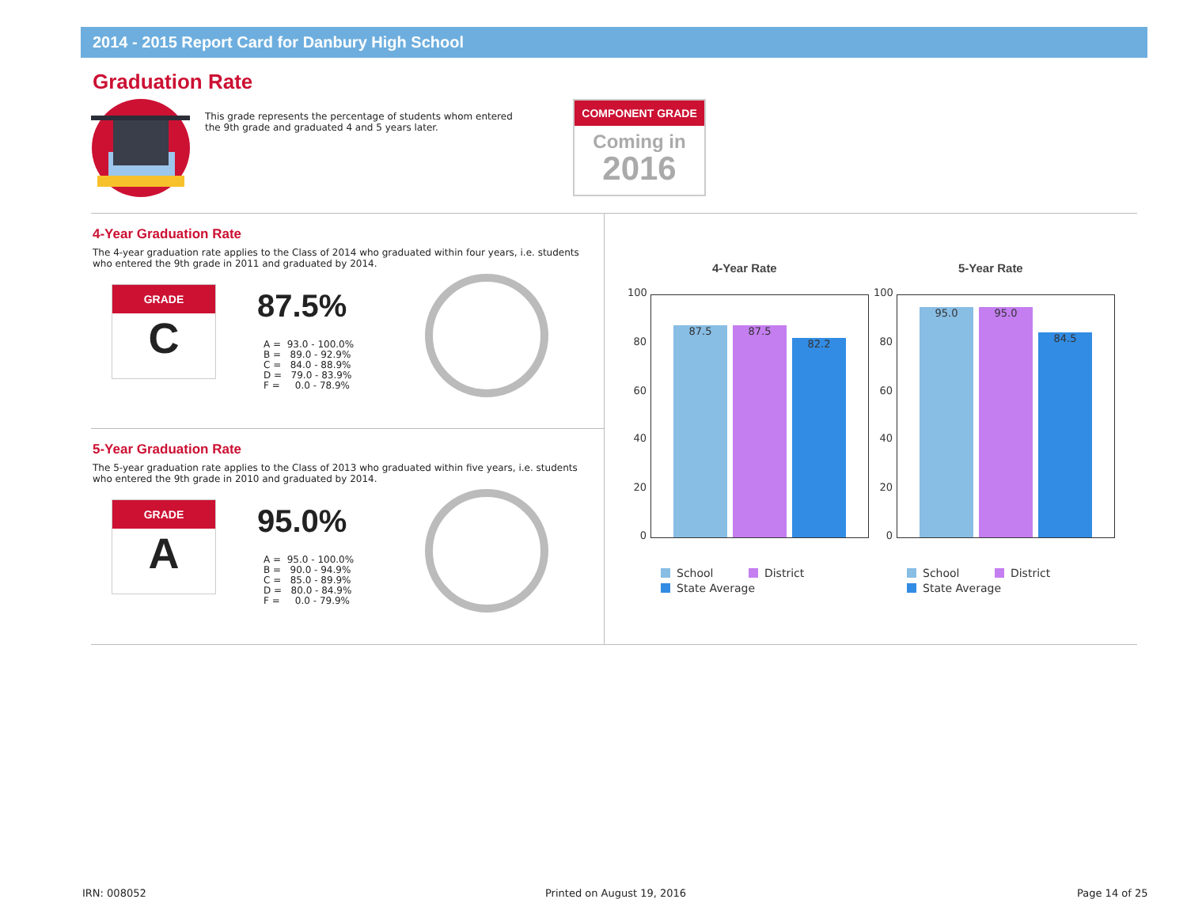2014 - 2015 Report Card for Danbury High School
Graduation Rate
This grade represents the percentage of students whom entered the 9th grade and graduated 4 and 5 years later.
COMPONENT GRADE
Coming in
2016
4-Year Graduation Rate
The 4-year graduation rate applies to the Class of 2014 who graduated within four years, i.e. students who entered the 9th grade in 2011 and graduated by 2014.
GRADE
C
87.5%
A = 93.0 - 100.0% B = 89.0 - 92.9% C = 84.0 - 88.9% D = 79.0 - 83.9% F = 0.0 - 78.9%
5-Year Graduation Rate
The 5-year graduation rate applies to the Class of 2013 who graduated within five years, i.e. students who entered the 9th grade in 2010 and graduated by 2014.
GRADE
A
95.0%
A = 95.0 - 100.0% B = 90.0 - 94.9% C = 85.0 - 89.9% D = 80.0 - 84.9% F = 0.0 - 79.9%
4-Year Rate 5-Year Rate
100
80
60
40
20
0
100
80
60
40
20
0
87.5
87.5
82.2
95.0
95.0
84.5
School District
State Average
School District
State Average
IRN: 008052 Printed on August 19, 2016 Page 14 of 25